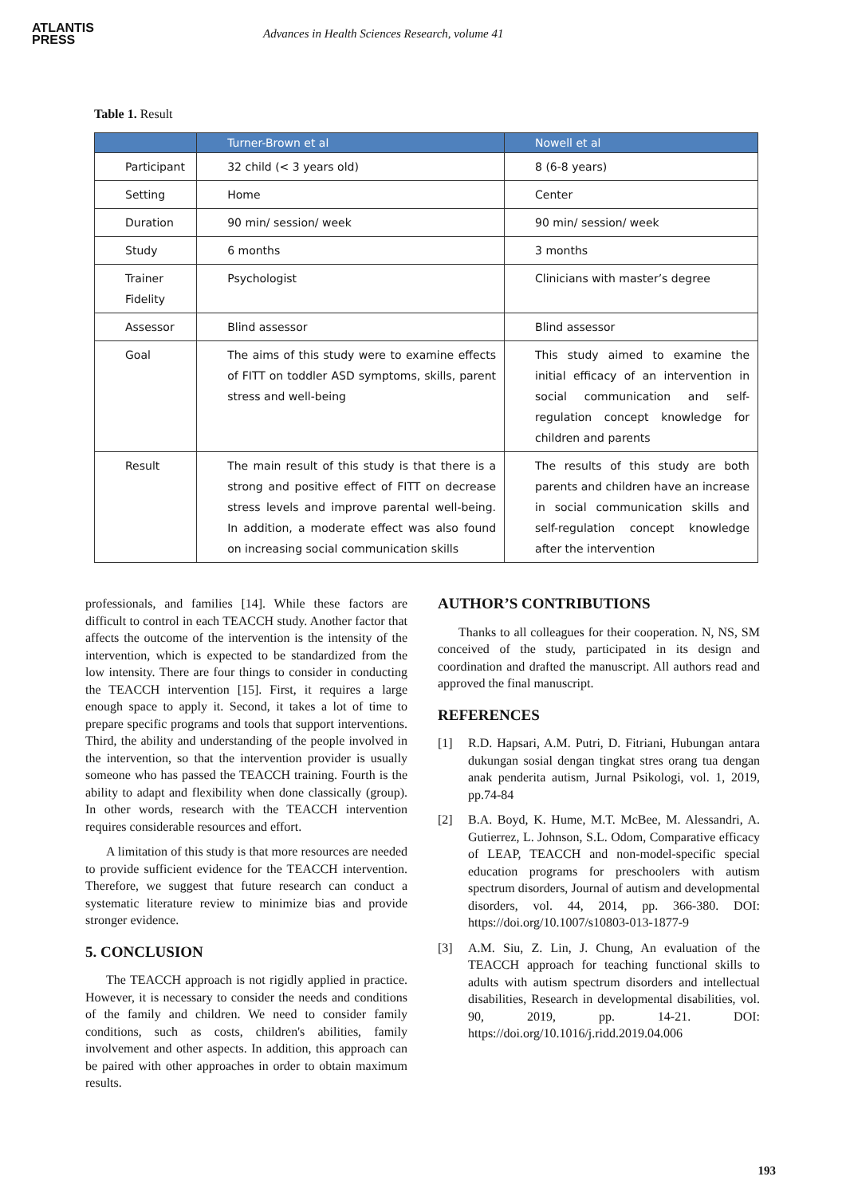ATLANTIS
PRESS
Advances in Health Sciences Research, volume 41
Table 1. Result
| | Turner-Brown et al | Nowell et al |
| --- | --- | --- |
| Participant | 32 child (< 3 years old) | 8 (6-8 years) |
| Setting | Home | Center |
| Duration | 90 min/ session/ week | 90 min/ session/ week |
| Study | 6 months | 3 months |
| Trainer Fidelity | Psychologist | Clinicians with master’s degree |
| Assessor | Blind assessor | Blind assessor |
| Goal | The aims of this study were to examine effects of FITT on toddler ASD symptoms, skills, parent stress and well-being | This study aimed to examine the initial efficacy of an intervention in social communication and self-regulation concept knowledge for children and parents |
| Result | The main result of this study is that there is a strong and positive effect of FITT on decrease stress levels and improve parental well-being. In addition, a moderate effect was also found on increasing social communication skills | The results of this study are both parents and children have an increase in social communication skills and self-regulation concept knowledge after the intervention |
professionals, and families [14]. While these factors are difficult to control in each TEACCH study. Another factor that affects the outcome of the intervention is the intensity of the intervention, which is expected to be standardized from the low intensity. There are four things to consider in conducting the TEACCH intervention [15]. First, it requires a large enough space to apply it. Second, it takes a lot of time to prepare specific programs and tools that support interventions. Third, the ability and understanding of the people involved in the intervention, so that the intervention provider is usually someone who has passed the TEACCH training. Fourth is the ability to adapt and flexibility when done classically (group). In other words, research with the TEACCH intervention requires considerable resources and effort.
A limitation of this study is that more resources are needed to provide sufficient evidence for the TEACCH intervention. Therefore, we suggest that future research can conduct a systematic literature review to minimize bias and provide stronger evidence.
5. CONCLUSION
The TEACCH approach is not rigidly applied in practice. However, it is necessary to consider the needs and conditions of the family and children. We need to consider family conditions, such as costs, children's abilities, family involvement and other aspects. In addition, this approach can be paired with other approaches in order to obtain maximum results.
AUTHOR’S CONTRIBUTIONS
Thanks to all colleagues for their cooperation. N, NS, SM conceived of the study, participated in its design and coordination and drafted the manuscript. All authors read and approved the final manuscript.
REFERENCES
[1] R.D. Hapsari, A.M. Putri, D. Fitriani, Hubungan antara dukungan sosial dengan tingkat stres orang tua dengan anak penderita autism, Jurnal Psikologi, vol. 1, 2019, pp.74-84
[2] B.A. Boyd, K. Hume, M.T. McBee, M. Alessandri, A. Gutierrez, L. Johnson, S.L. Odom, Comparative efficacy of LEAP, TEACCH and non-model-specific special education programs for preschoolers with autism spectrum disorders, Journal of autism and developmental disorders, vol. 44, 2014, pp. 366-380. DOI: https://doi.org/10.1007/s10803-013-1877-9
[3] A.M. Siu, Z. Lin, J. Chung, An evaluation of the TEACCH approach for teaching functional skills to adults with autism spectrum disorders and intellectual disabilities, Research in developmental disabilities, vol. 90, 2019, pp. 14-21. DOI: https://doi.org/10.1016/j.ridd.2019.04.006
193